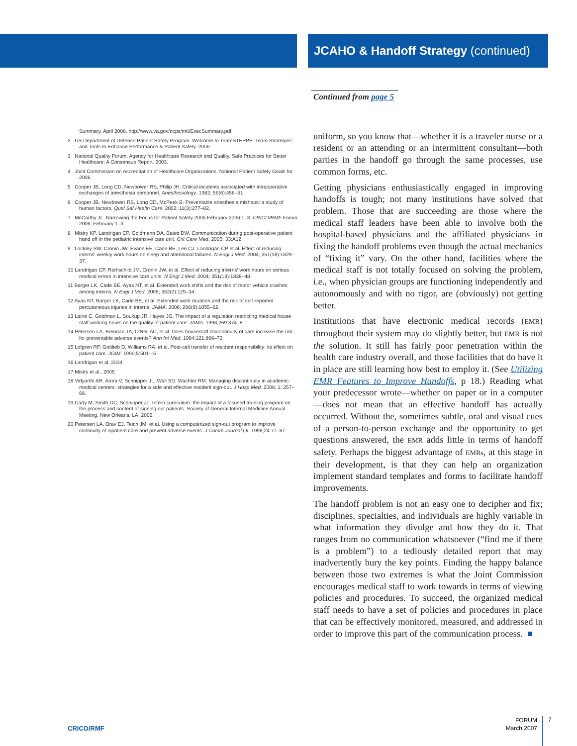JCAHO & Handoff Strategy (continued)
Summary, April 2006. http://www.va.gov/ncps/mtt/ExecSummary.pdf
2 US Department of Defense Patient Safety Program. Welcome to TeamSTEPPS: Team Strategies and Tools to Enhance Performance & Patient Safety. 2006.
3 National Quality Forum, Agency for Healthcare Research and Quality. Safe Practices for Better Healthcare: A Consensus Report. 2003.
4 Joint Commission on Accreditation of Healthcare Organizations. National Patient Safety Goals for 2006.
5 Cooper JB, Long CD, Newbower RS, Philip JH. Critical incidents associated with intraoperative exchanges of anesthesia personnel. Anesthesiology. 1982; 56(6):456–61.
6 Cooper JB, Newbower RS, Long CD, McPeek B. Preventable anesthesia mishaps: a study of human factors. Qual Saf Health Care. 2002; 11(3):277–82.
7 McCarthy JL. Narrowing the Focus for Patient Safety 2006 February 2006:1–3. CRICO/RMF Forum 2006; February:1–3.
8 Mistry KP, Landrigan CP, Goldmann DA, Bates DW. Communication during post-operative patient hand off in the pediatric intensive care unit. Crit Care Med. 2005; 33:A12.
9 Lockley SW, Cronin JW, Evans EE, Cade BE, Lee CJ, Landrigan CP et al. Effect of reducing interns' weekly work hours on sleep and attentional failures. N Engl J Med. 2004; 351(18):1829–37.
10 Landrigan CP, Rothschild JM, Cronin JW, et al. Effect of reducing interns' work hours on serious medical errors in intensive care units. N Engl J Med. 2004; 351(18):1838–48.
11 Barger LK, Cade BE, Ayas NT, et al. Extended work shifts and the risk of motor vehicle crashes among interns. N Engl J Med. 2005; 352(2):125–34.
12 Ayas NT, Barger LK, Cade BE, et al. Extended work duration and the risk of self-reported percutaneous injuries in interns. JAMA. 2006; 296(9):1055–62.
13 Laine C, Goldman L, Soukup JR, Hayes JG. The impact of a regulation restricting medical house staff working hours on the quality of patient care. JAMA. 1993;269:374–8.
14 Petersen LA, Brennan TA, O'Neil AC, et al. Does housestaff discontinuity of care increase the risk for preventable adverse events? Ann Int Med. 1994;121:866–72
15 Lofgren RP, Gottlieb D, Williams RA, et al. Post-call transfer of resident responsibility: its effect on patient care. JGIM. 1990;5:501–-5
16 Landrigan et al, 2004
17 Mistry et al., 2005
18 Vidyarthi AR, Arora V, Schnipper JL, Wall SD, Wachter RM. Managing discontinuity in academic medical centers: strategies for a safe and effective resident sign-out. J Hosp Med. 2006; 1: 257–66.
19 Carty M, Smith CC, Schnipper JL. Intern curriculum: the impact of a focused training program on the process and content of signing out patients. Society of General Internal Medicine Annual Meeting, New Orleans, LA, 2005.
20 Petersen LA, Orav EJ, Teich JM, et al. Using a computerized sign-out program to improve continuity of inpatient care and prevent adverse events. J Comm Journal QI. 1998;24:77–87.
Continued from page 5
uniform, so you know that—whether it is a traveler nurse or a resident or an attending or an intermittent consultant—both parties in the handoff go through the same processes, use common forms, etc.
Getting physicians enthusiastically engaged in improving handoffs is tough; not many institutions have solved that problem. Those that are succeeding are those where the medical staff leaders have been able to involve both the hospital-based physicians and the affiliated physicians in fixing the handoff problems even though the actual mechanics of “fixing it” vary. On the other hand, facilities where the medical staff is not totally focused on solving the problem, i.e., when physician groups are functioning independently and autonomously and with no rigor, are (obviously) not getting better.
Institutions that have electronic medical records (EMR) throughout their system may do slightly better, but EMR is not the solution. It still has fairly poor penetration within the health care industry overall, and those facilities that do have it in place are still learning how best to employ it. (See Utilizing EMR Features to Improve Handoffs, p 18.) Reading what your predecessor wrote—whether on paper or in a computer—does not mean that an effective handoff has actually occurred. Without the, sometimes subtle, oral and visual cues of a person-to-person exchange and the opportunity to get questions answered, the EMR adds little in terms of handoff safety. Perhaps the biggest advantage of EMRs, at this stage in their development, is that they can help an organization implement standard templates and forms to facilitate handoff improvements.
The handoff problem is not an easy one to decipher and fix; disciplines, specialties, and individuals are highly variable in what information they divulge and how they do it. That ranges from no communication whatsoever (“find me if there is a problem”) to a tediously detailed report that may inadvertently bury the key points. Finding the happy balance between those two extremes is what the Joint Commission encourages medical staff to work towards in terms of viewing policies and procedures. To succeed, the organized medical staff needs to have a set of policies and procedures in place that can be effectively monitored, measured, and addressed in order to improve this part of the communication process. ■
CRICO/RMF
FORUM
March 2007
7